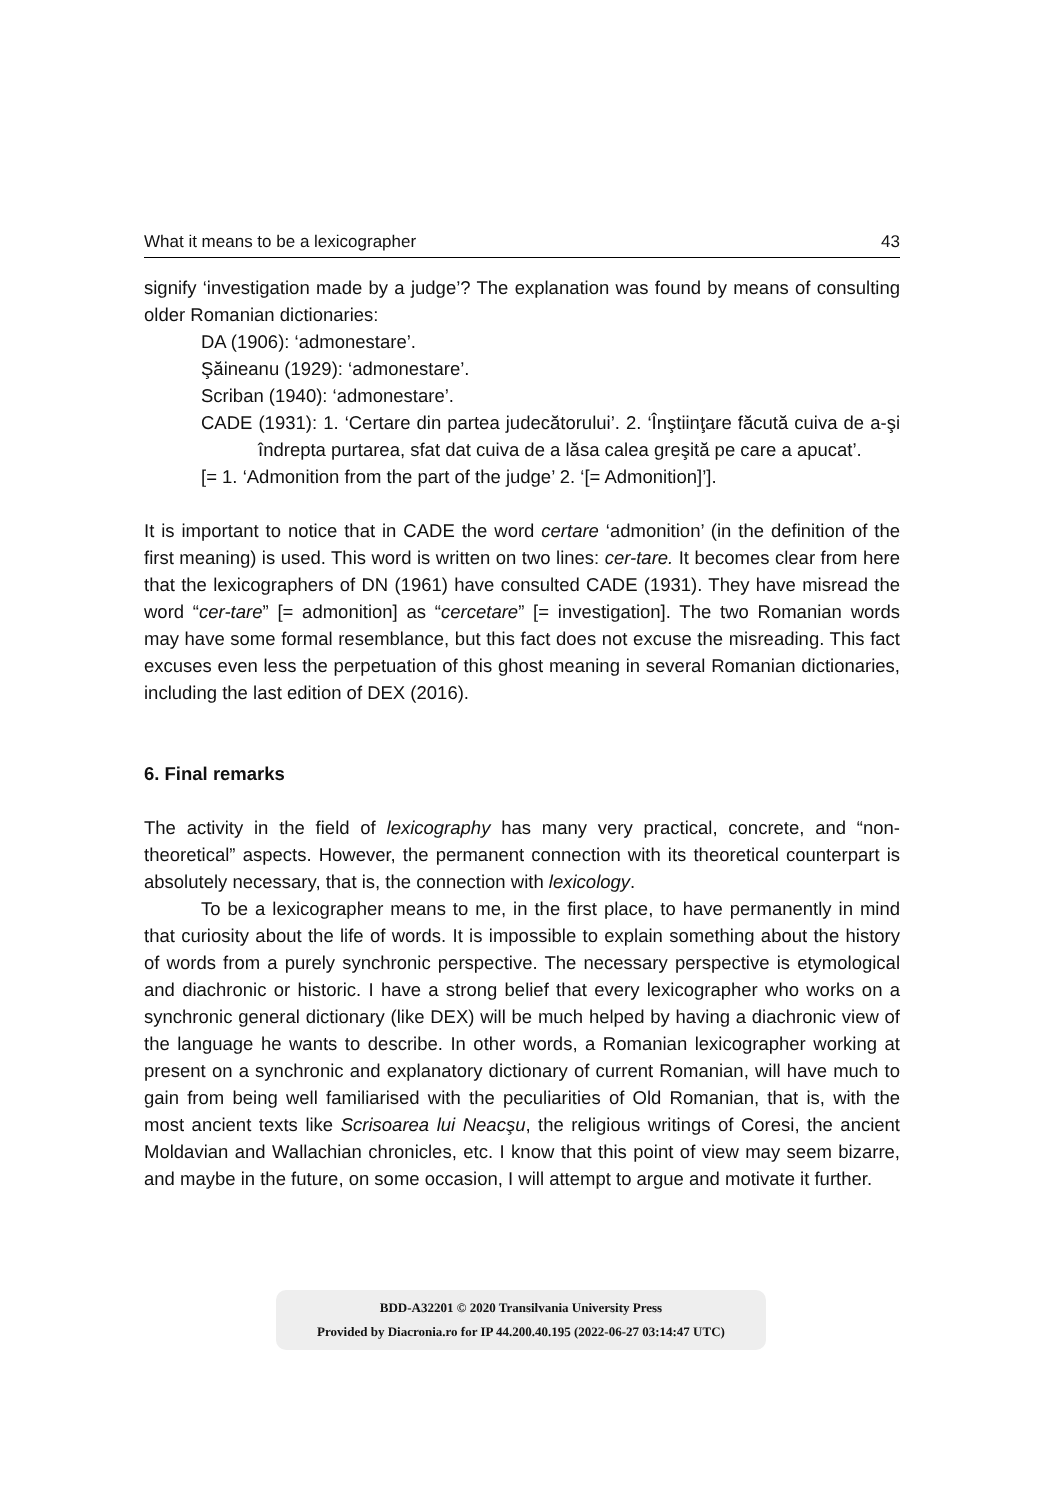What it means to be a lexicographer 43
signify ‘investigation made by a judge’? The explanation was found by means of consulting older Romanian dictionaries:
DA (1906): ‘admonestare’.
Şăineanu (1929): ‘admonestare’.
Scriban (1940): ‘admonestare’.
CADE (1931): 1. ‘Certare din partea judecătorului’. 2. ‘Înştiinţare făcută cuiva de a-şi îndrepta purtarea, sfat dat cuiva de a lăsa calea greşită pe care a apucat’.
[= 1. ‘Admonition from the part of the judge’ 2. ‘[= Admonition]’].
It is important to notice that in CADE the word certare ‘admonition’ (in the definition of the first meaning) is used. This word is written on two lines: cer-tare. It becomes clear from here that the lexicographers of DN (1961) have consulted CADE (1931). They have misread the word “cer-tare” [= admonition] as “cercetare” [= investigation]. The two Romanian words may have some formal resemblance, but this fact does not excuse the misreading. This fact excuses even less the perpetuation of this ghost meaning in several Romanian dictionaries, including the last edition of DEX (2016).
6. Final remarks
The activity in the field of lexicography has many very practical, concrete, and “non-theoretical” aspects. However, the permanent connection with its theoretical counterpart is absolutely necessary, that is, the connection with lexicology.
To be a lexicographer means to me, in the first place, to have permanently in mind that curiosity about the life of words. It is impossible to explain something about the history of words from a purely synchronic perspective. The necessary perspective is etymological and diachronic or historic. I have a strong belief that every lexicographer who works on a synchronic general dictionary (like DEX) will be much helped by having a diachronic view of the language he wants to describe. In other words, a Romanian lexicographer working at present on a synchronic and explanatory dictionary of current Romanian, will have much to gain from being well familiarised with the peculiarities of Old Romanian, that is, with the most ancient texts like Scrisoarea lui Neacşu, the religious writings of Coresi, the ancient Moldavian and Wallachian chronicles, etc. I know that this point of view may seem bizarre, and maybe in the future, on some occasion, I will attempt to argue and motivate it further.
BDD-A32201 © 2020 Transilvania University Press
Provided by Diacronia.ro for IP 44.200.40.195 (2022-06-27 03:14:47 UTC)